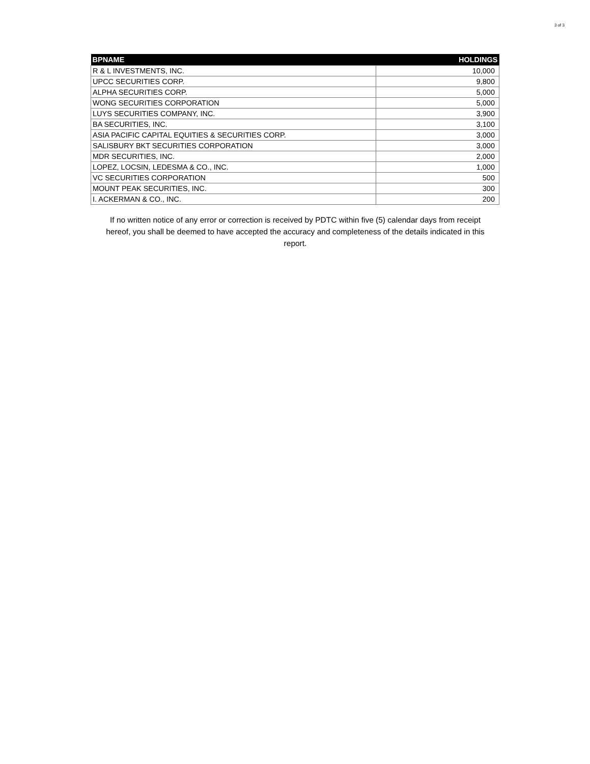3 of 3
| BPNAME | HOLDINGS |
| --- | --- |
| R & L INVESTMENTS, INC. | 10,000 |
| UPCC SECURITIES CORP. | 9,800 |
| ALPHA SECURITIES CORP. | 5,000 |
| WONG SECURITIES CORPORATION | 5,000 |
| LUYS SECURITIES COMPANY, INC. | 3,900 |
| BA SECURITIES, INC. | 3,100 |
| ASIA PACIFIC CAPITAL EQUITIES & SECURITIES CORP. | 3,000 |
| SALISBURY BKT SECURITIES CORPORATION | 3,000 |
| MDR SECURITIES, INC. | 2,000 |
| LOPEZ, LOCSIN, LEDESMA & CO., INC. | 1,000 |
| VC SECURITIES CORPORATION | 500 |
| MOUNT PEAK SECURITIES, INC. | 300 |
| I. ACKERMAN & CO., INC. | 200 |
If no written notice of any error or correction is received by PDTC within five (5) calendar days from receipt hereof, you shall be deemed to have accepted the accuracy and completeness of the details indicated in this report.